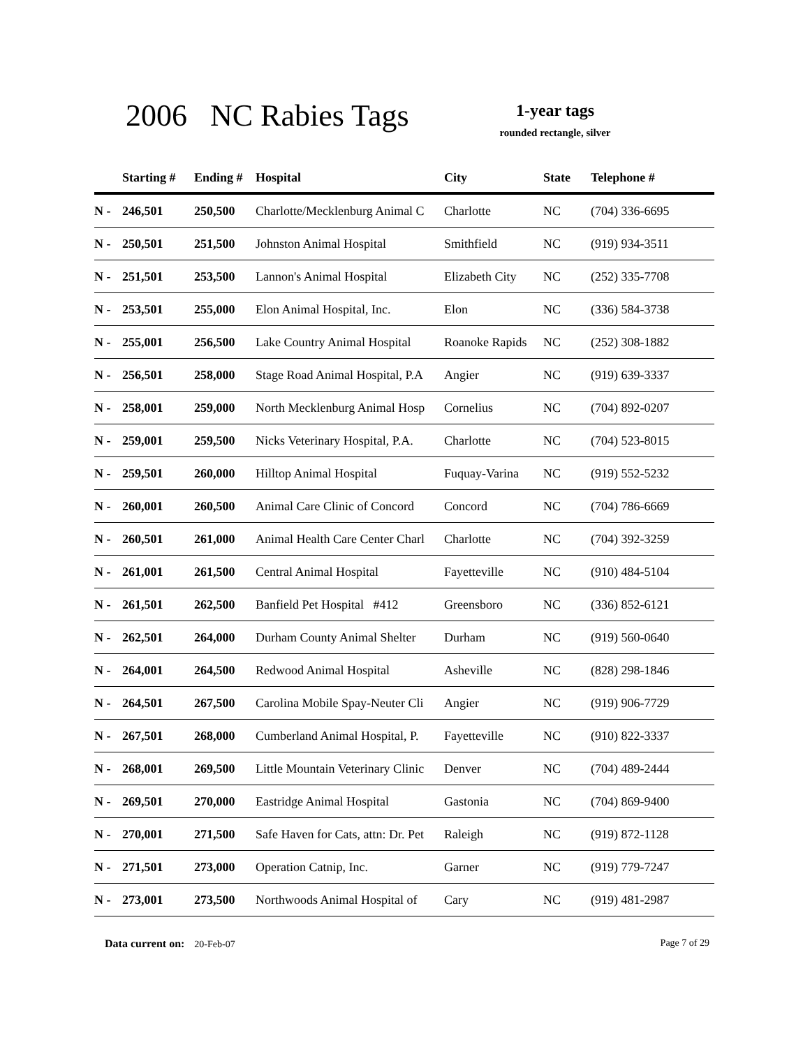2006 NC Rabies Tags
1-year tags
rounded rectangle, silver
| | Starting # | Ending # | Hospital | City | State | Telephone # |
| --- | --- | --- | --- | --- | --- | --- |
| N - | 246,501 | 250,500 | Charlotte/Mecklenburg Animal C | Charlotte | NC | (704) 336-6695 |
| N - | 250,501 | 251,500 | Johnston Animal Hospital | Smithfield | NC | (919) 934-3511 |
| N - | 251,501 | 253,500 | Lannon's Animal Hospital | Elizabeth City | NC | (252) 335-7708 |
| N - | 253,501 | 255,000 | Elon Animal Hospital, Inc. | Elon | NC | (336) 584-3738 |
| N - | 255,001 | 256,500 | Lake Country Animal Hospital | Roanoke Rapids | NC | (252) 308-1882 |
| N - | 256,501 | 258,000 | Stage Road Animal Hospital, P.A | Angier | NC | (919) 639-3337 |
| N - | 258,001 | 259,000 | North Mecklenburg Animal Hosp | Cornelius | NC | (704) 892-0207 |
| N - | 259,001 | 259,500 | Nicks Veterinary Hospital, P.A. | Charlotte | NC | (704) 523-8015 |
| N - | 259,501 | 260,000 | Hilltop Animal Hospital | Fuquay-Varina | NC | (919) 552-5232 |
| N - | 260,001 | 260,500 | Animal Care Clinic of Concord | Concord | NC | (704) 786-6669 |
| N - | 260,501 | 261,000 | Animal Health Care Center Charl | Charlotte | NC | (704) 392-3259 |
| N - | 261,001 | 261,500 | Central Animal Hospital | Fayetteville | NC | (910) 484-5104 |
| N - | 261,501 | 262,500 | Banfield Pet Hospital #412 | Greensboro | NC | (336) 852-6121 |
| N - | 262,501 | 264,000 | Durham County Animal Shelter | Durham | NC | (919) 560-0640 |
| N - | 264,001 | 264,500 | Redwood Animal Hospital | Asheville | NC | (828) 298-1846 |
| N - | 264,501 | 267,500 | Carolina Mobile Spay-Neuter Cli | Angier | NC | (919) 906-7729 |
| N - | 267,501 | 268,000 | Cumberland Animal Hospital, P. | Fayetteville | NC | (910) 822-3337 |
| N - | 268,001 | 269,500 | Little Mountain Veterinary Clinic | Denver | NC | (704) 489-2444 |
| N - | 269,501 | 270,000 | Eastridge Animal Hospital | Gastonia | NC | (704) 869-9400 |
| N - | 270,001 | 271,500 | Safe Haven for Cats, attn: Dr. Pet | Raleigh | NC | (919) 872-1128 |
| N - | 271,501 | 273,000 | Operation Catnip, Inc. | Garner | NC | (919) 779-7247 |
| N - | 273,001 | 273,500 | Northwoods Animal Hospital of | Cary | NC | (919) 481-2987 |
Data current on: 20-Feb-07 Page 7 of 29